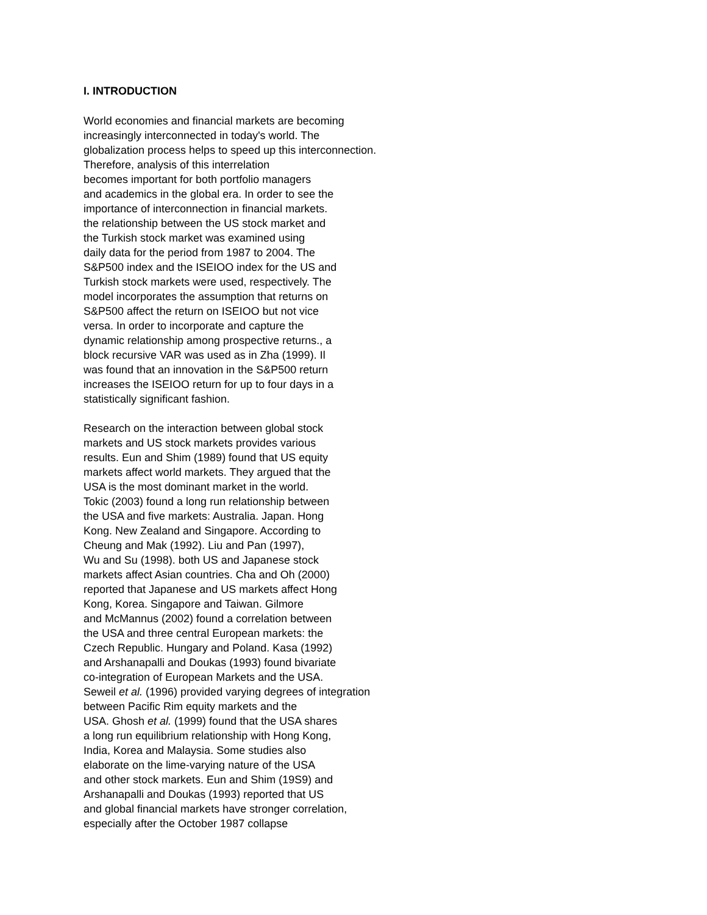I. INTRODUCTION
World economies and financial markets are becoming
increasingly interconnected in today's world. The
globalization process helps to speed up this interconnection.
Therefore, analysis of this interrelation
becomes important for both portfolio managers
and academics in the global era. In order to see the
importance of interconnection in financial markets.
the relationship between the US stock market and
the Turkish stock market was examined using
daily data for the period from 1987 to 2004. The
S&P500 index and the ISEIOO index for the US and
Turkish stock markets were used, respectively. The
model incorporates the assumption that returns on
S&P500 affect the return on ISEIOO but not vice
versa. In order to incorporate and capture the
dynamic relationship among prospective returns., a
block recursive VAR was used as in Zha (1999). Il
was found that an innovation in the S&P500 return
increases the ISEIOO return for up to four days in a
statistically significant fashion.
Research on the interaction between global stock
markets and US stock markets provides various
results. Eun and Shim (1989) found that US equity
markets affect world markets. They argued that the
USA is the most dominant market in the world.
Tokic (2003) found a long run relationship between
the USA and five markets: Australia. Japan. Hong
Kong. New Zealand and Singapore. According to
Cheung and Mak (1992). Liu and Pan (1997),
Wu and Su (1998). both US and Japanese stock
markets affect Asian countries. Cha and Oh (2000)
reported that Japanese and US markets affect Hong
Kong, Korea. Singapore and Taiwan. Gilmore
and McMannus (2002) found a correlation between
the USA and three central European markets: the
Czech Republic. Hungary and Poland. Kasa (1992)
and Arshanapalli and Doukas (1993) found bivariate
co-integration of European Markets and the USA.
Seweil et al. (1996) provided varying degrees of integration
between Pacific Rim equity markets and the
USA. Ghosh et al. (1999) found that the USA shares
a long run equilibrium relationship with Hong Kong,
India, Korea and Malaysia. Some studies also
elaborate on the lime-varying nature of the USA
and other stock markets. Eun and Shim (19S9) and
Arshanapalli and Doukas (1993) reported that US
and global financial markets have stronger correlation,
especially after the October 1987 collapse